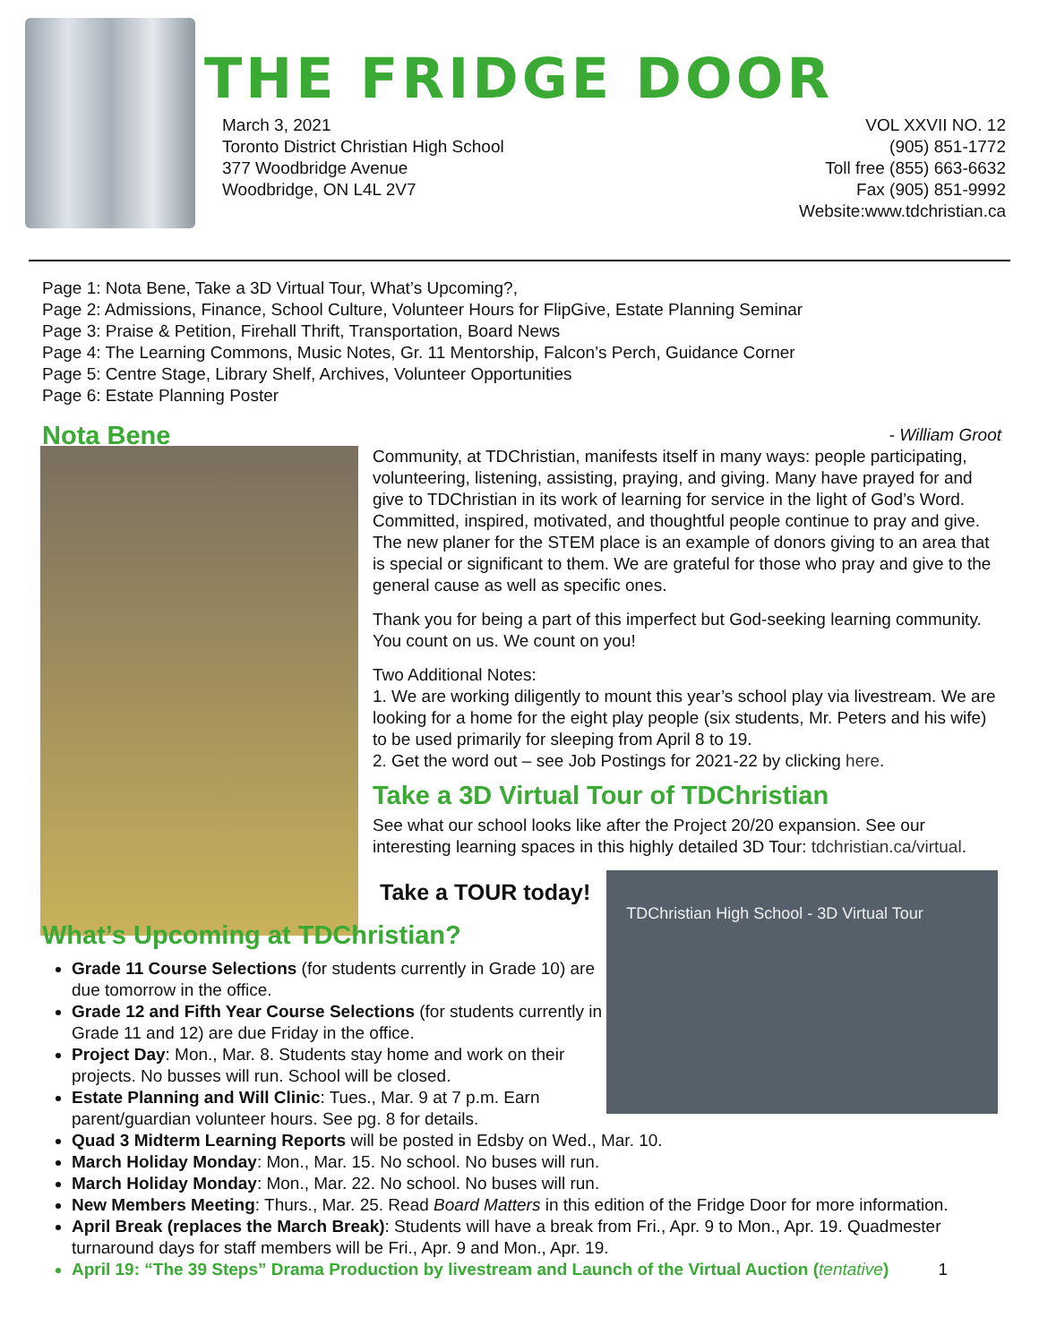THE FRIDGE DOOR
March 3, 2021
Toronto District Christian High School
377 Woodbridge Avenue
Woodbridge, ON L4L 2V7
VOL XXVII NO. 12
(905) 851-1772
Toll free (855) 663-6632
Fax (905) 851-9992
Website:www.tdchristian.ca
Page 1: Nota Bene, Take a 3D Virtual Tour, What’s Upcoming?,
Page 2: Admissions, Finance, School Culture, Volunteer Hours for FlipGive, Estate Planning Seminar
Page 3: Praise & Petition, Firehall Thrift, Transportation, Board News
Page 4: The Learning Commons, Music Notes, Gr. 11 Mentorship, Falcon’s Perch, Guidance Corner
Page 5: Centre Stage, Library Shelf, Archives, Volunteer Opportunities
Page 6: Estate Planning Poster
Nota Bene
- William Groot
Community, at TDChristian, manifests itself in many ways: people participating, volunteering, listening, assisting, praying, and giving. Many have prayed for and give to TDChristian in its work of learning for service in the light of God’s Word. Committed, inspired, motivated, and thoughtful people continue to pray and give. The new planer for the STEM place is an example of donors giving to an area that is special or significant to them. We are grateful for those who pray and give to the general cause as well as specific ones.
Thank you for being a part of this imperfect but God-seeking learning community. You count on us. We count on you!
Two Additional Notes:
1. We are working diligently to mount this year’s school play via livestream. We are looking for a home for the eight play people (six students, Mr. Peters and his wife) to be used primarily for sleeping from April 8 to 19.
2. Get the word out – see Job Postings for 2021-22 by clicking here.
Take a 3D Virtual Tour of TDChristian
See what our school looks like after the Project 20/20 expansion. See our interesting learning spaces in this highly detailed 3D Tour: tdchristian.ca/virtual.
Take a TOUR today!
TDChristian High School - 3D Virtual Tour
What’s Upcoming at TDChristian?
Grade 11 Course Selections (for students currently in Grade 10) are due tomorrow in the office.
Grade 12 and Fifth Year Course Selections (for students currently in Grade 11 and 12) are due Friday in the office.
Project Day: Mon., Mar. 8. Students stay home and work on their projects. No busses will run. School will be closed.
Estate Planning and Will Clinic: Tues., Mar. 9 at 7 p.m. Earn parent/guardian volunteer hours. See pg. 8 for details.
Quad 3 Midterm Learning Reports will be posted in Edsby on Wed., Mar. 10.
March Holiday Monday: Mon., Mar. 15. No school. No buses will run.
March Holiday Monday: Mon., Mar. 22. No school. No buses will run.
New Members Meeting: Thurs., Mar. 25. Read Board Matters in this edition of the Fridge Door for more information.
April Break (replaces the March Break): Students will have a break from Fri., Apr. 9 to Mon., Apr. 19. Quadmester turnaround days for staff members will be Fri., Apr. 9 and Mon., Apr. 19.
April 19: “The 39 Steps” Drama Production by livestream and Launch of the Virtual Auction (tentative) 1